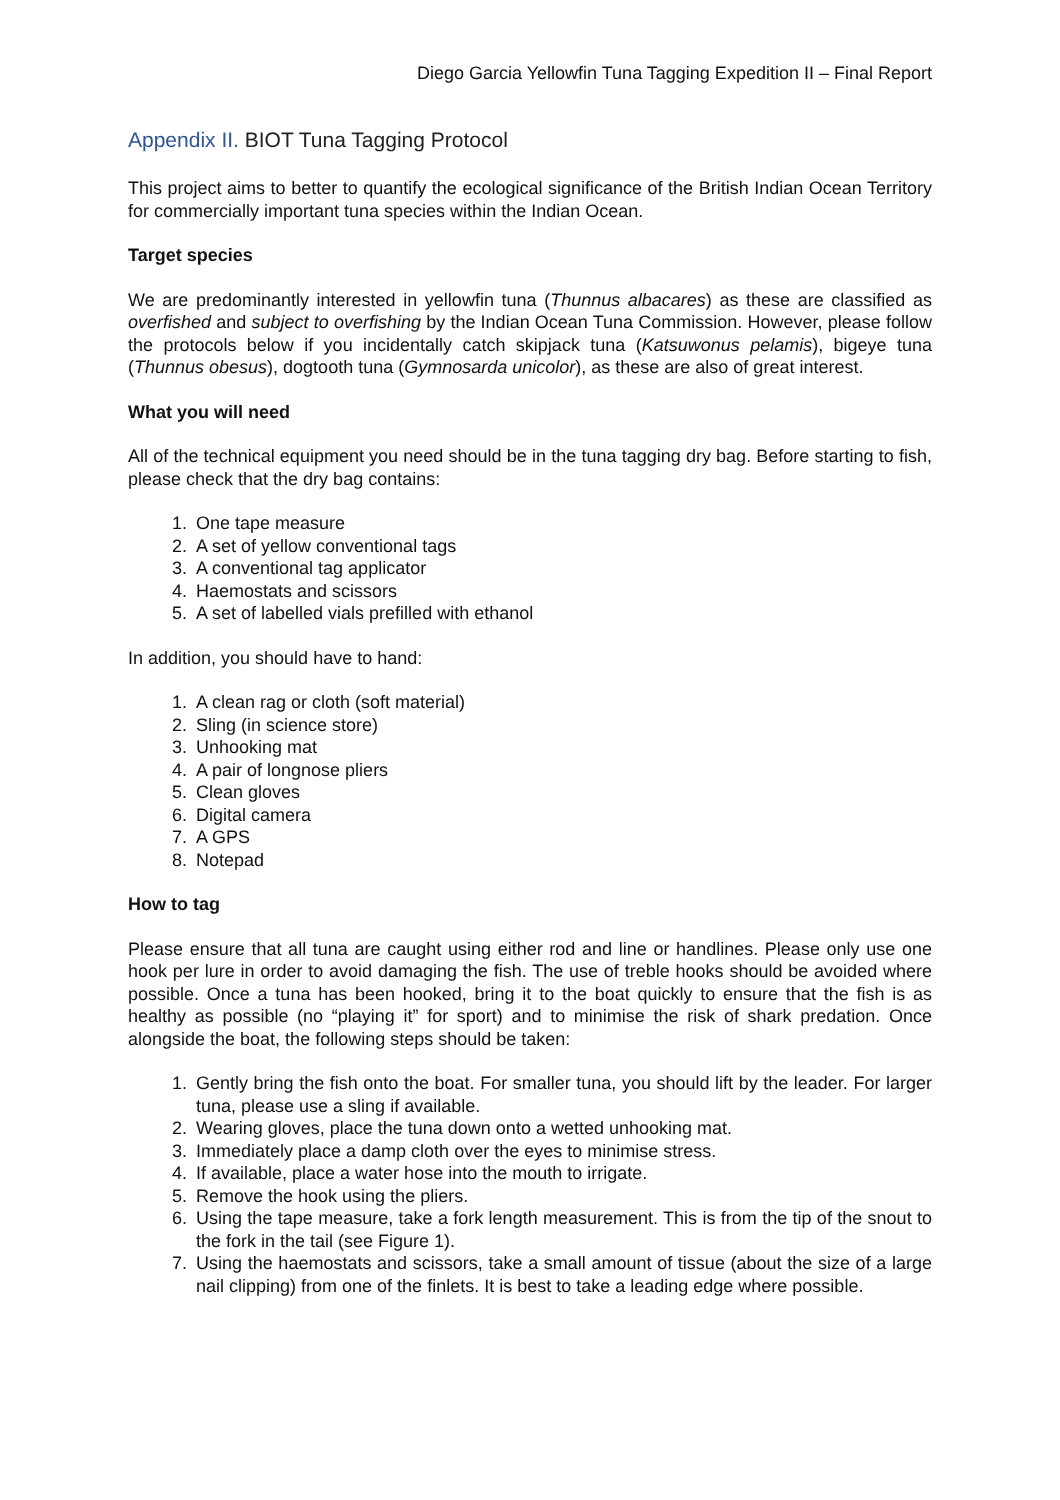Diego Garcia Yellowfin Tuna Tagging Expedition II – Final Report
Appendix II. BIOT Tuna Tagging Protocol
This project aims to better to quantify the ecological significance of the British Indian Ocean Territory for commercially important tuna species within the Indian Ocean.
Target species
We are predominantly interested in yellowfin tuna (Thunnus albacares) as these are classified as overfished and subject to overfishing by the Indian Ocean Tuna Commission. However, please follow the protocols below if you incidentally catch skipjack tuna (Katsuwonus pelamis), bigeye tuna (Thunnus obesus), dogtooth tuna (Gymnosarda unicolor), as these are also of great interest.
What you will need
All of the technical equipment you need should be in the tuna tagging dry bag. Before starting to fish, please check that the dry bag contains:
1. One tape measure
2. A set of yellow conventional tags
3. A conventional tag applicator
4. Haemostats and scissors
5. A set of labelled vials prefilled with ethanol
In addition, you should have to hand:
1. A clean rag or cloth (soft material)
2. Sling (in science store)
3. Unhooking mat
4. A pair of longnose pliers
5. Clean gloves
6. Digital camera
7. A GPS
8. Notepad
How to tag
Please ensure that all tuna are caught using either rod and line or handlines. Please only use one hook per lure in order to avoid damaging the fish. The use of treble hooks should be avoided where possible. Once a tuna has been hooked, bring it to the boat quickly to ensure that the fish is as healthy as possible (no “playing it” for sport) and to minimise the risk of shark predation. Once alongside the boat, the following steps should be taken:
1. Gently bring the fish onto the boat. For smaller tuna, you should lift by the leader. For larger tuna, please use a sling if available.
2. Wearing gloves, place the tuna down onto a wetted unhooking mat.
3. Immediately place a damp cloth over the eyes to minimise stress.
4. If available, place a water hose into the mouth to irrigate.
5. Remove the hook using the pliers.
6. Using the tape measure, take a fork length measurement. This is from the tip of the snout to the fork in the tail (see Figure 1).
7. Using the haemostats and scissors, take a small amount of tissue (about the size of a large nail clipping) from one of the finlets. It is best to take a leading edge where possible.